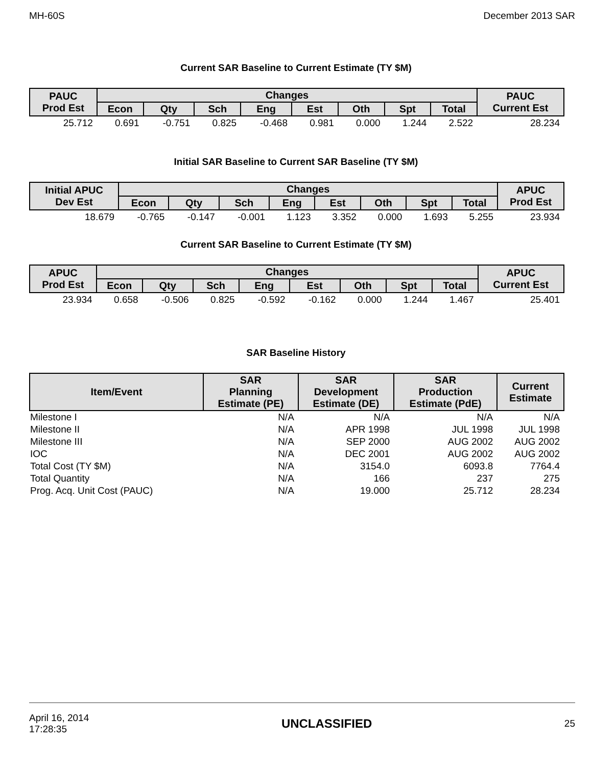MH-60S December 2013 SAR
Current SAR Baseline to Current Estimate (TY $M)
| PAUC Prod Est | Changes | | | | | | | | PAUC Current Est |
| --- | --- | --- | --- | --- | --- | --- | --- | --- | --- |
| | Econ | Qty | Sch | Eng | Est | Oth | Spt | Total | |
| 25.712 | 0.691 | -0.751 | 0.825 | -0.468 | 0.981 | 0.000 | 1.244 | 2.522 | 28.234 |
Initial SAR Baseline to Current SAR Baseline (TY $M)
| Initial APUC Dev Est | Changes | | | | | | | | APUC Prod Est |
| --- | --- | --- | --- | --- | --- | --- | --- | --- | --- |
| | Econ | Qty | Sch | Eng | Est | Oth | Spt | Total | |
| 18.679 | -0.765 | -0.147 | -0.001 | 1.123 | 3.352 | 0.000 | 1.693 | 5.255 | 23.934 |
Current SAR Baseline to Current Estimate (TY $M)
| APUC Prod Est | Changes | | | | | | | | APUC Current Est |
| --- | --- | --- | --- | --- | --- | --- | --- | --- | --- |
| | Econ | Qty | Sch | Eng | Est | Oth | Spt | Total | |
| 23.934 | 0.658 | -0.506 | 0.825 | -0.592 | -0.162 | 0.000 | 1.244 | 1.467 | 25.401 |
SAR Baseline History
| Item/Event | SAR Planning Estimate (PE) | SAR Development Estimate (DE) | SAR Production Estimate (PdE) | Current Estimate |
| --- | --- | --- | --- | --- |
| Milestone I | N/A | N/A | N/A | N/A |
| Milestone II | N/A | APR 1998 | JUL 1998 | JUL 1998 |
| Milestone III | N/A | SEP 2000 | AUG 2002 | AUG 2002 |
| IOC | N/A | DEC 2001 | AUG 2002 | AUG 2002 |
| Total Cost (TY $M) | N/A | 3154.0 | 6093.8 | 7764.4 |
| Total Quantity | N/A | 166 | 237 | 275 |
| Prog. Acq. Unit Cost (PAUC) | N/A | 19.000 | 25.712 | 28.234 |
April 16, 2014
17:28:35 UNCLASSIFIED 25